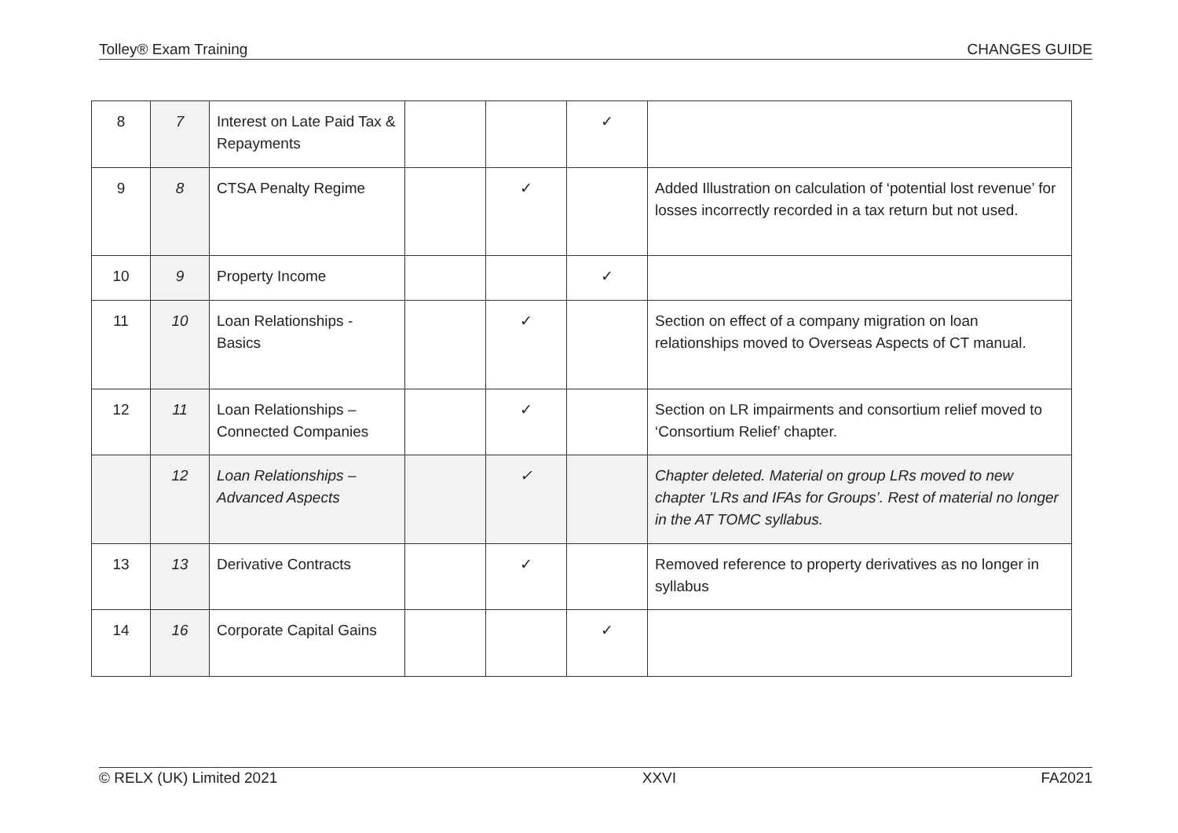Tolley® Exam Training CHANGES GUIDE
| 8 | 7 | Interest on Late Paid Tax & Repayments | | | ✓ | |
| 9 | 8 | CTSA Penalty Regime | | ✓ | | Added Illustration on calculation of ‘potential lost revenue’ for losses incorrectly recorded in a tax return but not used. |
| 10 | 9 | Property Income | | | ✓ | |
| 11 | 10 | Loan Relationships - Basics | | ✓ | | Section on effect of a company migration on loan relationships moved to Overseas Aspects of CT manual. |
| 12 | 11 | Loan Relationships – Connected Companies | | ✓ | | Section on LR impairments and consortium relief moved to ‘Consortium Relief’ chapter. |
| | 12 | Loan Relationships – Advanced Aspects | | ✓ | | Chapter deleted. Material on group LRs moved to new chapter ’LRs and IFAs for Groups’. Rest of material no longer in the AT TOMC syllabus. |
| 13 | 13 | Derivative Contracts | | ✓ | | Removed reference to property derivatives as no longer in syllabus |
| 14 | 16 | Corporate Capital Gains | | | ✓ | |
© RELX (UK) Limited 2021 XXVI FA2021